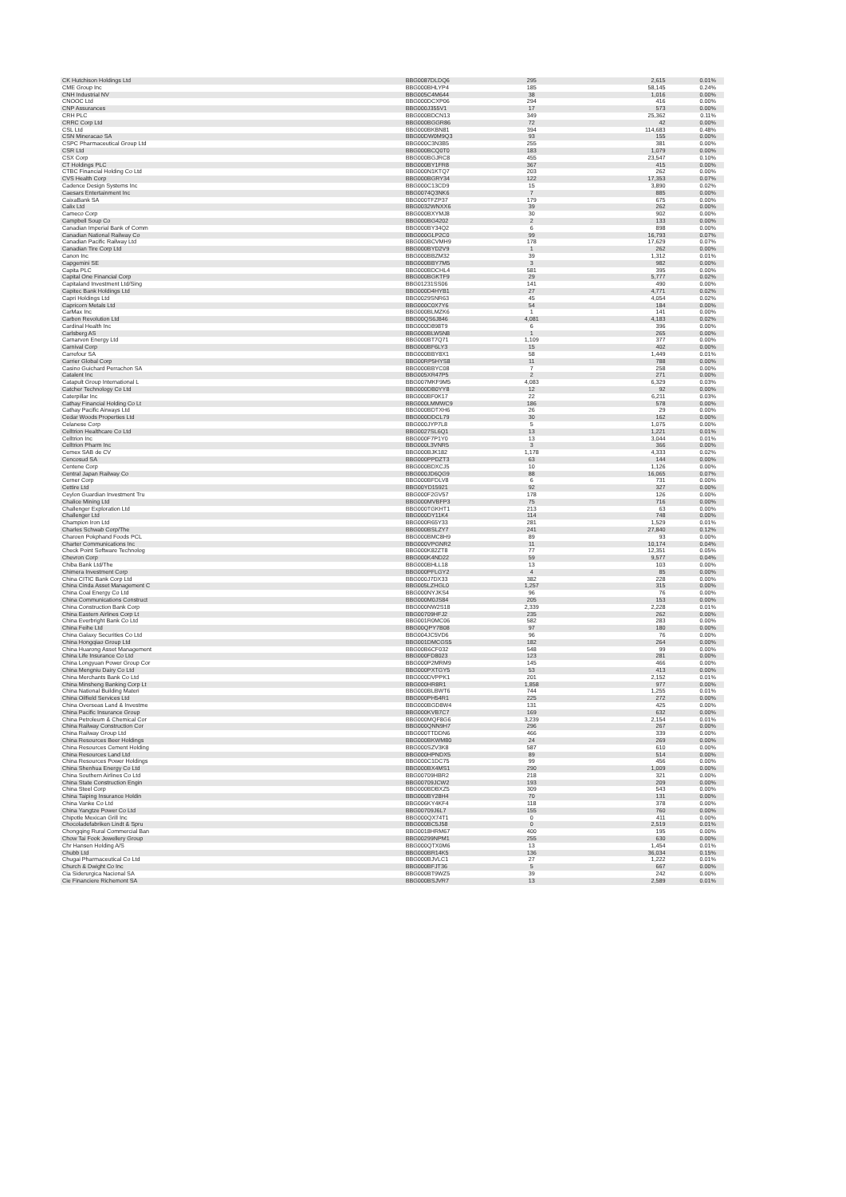| CK Hutchison Holdings Ltd | BBG0087DLDQ6 | 295 | 2,615 | 0.01% |
| CME Group Inc | BBG000BHLYP4 | 185 | 58,145 | 0.24% |
| CNH Industrial NV | BBG005C4M644 | 38 | 1,016 | 0.00% |
| CNOOC Ltd | BBG000DCXP06 | 294 | 416 | 0.00% |
| CNP Assurances | BBG000J355V1 | 17 | 573 | 0.00% |
| CRH PLC | BBG000BDCN13 | 349 | 25,362 | 0.11% |
| CRRC Corp Ltd | BBG000BGGR86 | 72 | 42 | 0.00% |
| CSL Ltd | BBG000BKBN81 | 394 | 114,683 | 0.48% |
| CSN Mineracao SA | BBG00DW0M9Q3 | 93 | 155 | 0.00% |
| CSPC Pharmaceutical Group Ltd | BBG000C3N3B5 | 255 | 381 | 0.00% |
| CSR Ltd | BBG000BCQ0T0 | 183 | 1,079 | 0.00% |
| CSX Corp | BBG000BGJRC8 | 455 | 23,547 | 0.10% |
| CT Holdings PLC | BBG000BY1FR8 | 367 | 415 | 0.00% |
| CTBC Financial Holding Co Ltd | BBG000N1KTQ7 | 203 | 262 | 0.00% |
| CVS Health Corp | BBG000BGRY34 | 122 | 17,353 | 0.07% |
| Cadence Design Systems Inc | BBG000C13CD9 | 15 | 3,890 | 0.02% |
| Caesars Entertainment Inc | BBG0074Q3NK6 | 7 | 885 | 0.00% |
| CaixaBank SA | BBG000TFZP37 | 179 | 675 | 0.00% |
| Calix Ltd | BBG0032WNXX6 | 39 | 262 | 0.00% |
| Cameco Corp | BBG000BXYMJ8 | 30 | 902 | 0.00% |
| Campbell Soup Co | BBG000BG4202 | 2 | 133 | 0.00% |
| Canadian Imperial Bank of Comm | BBG000BY34Q2 | 6 | 898 | 0.00% |
| Canadian National Railway Co | BBG000GLP2C0 | 99 | 16,793 | 0.07% |
| Canadian Pacific Railway Ltd | BBG000BCVMH9 | 178 | 17,629 | 0.07% |
| Canadian Tire Corp Ltd | BBG000BYD2V9 | 1 | 262 | 0.00% |
| Canon Inc | BBG000BBZM32 | 39 | 1,312 | 0.01% |
| Capgemini SE | BBG000BBY7M5 | 3 | 982 | 0.00% |
| Capita PLC | BBG000BDCHL4 | 581 | 395 | 0.00% |
| Capital One Financial Corp | BBG000BGKTF9 | 29 | 5,777 | 0.02% |
| Capitaland Investment Ltd/Sing | BBG01231SS06 | 141 | 490 | 0.00% |
| Capitec Bank Holdings Ltd | BBG000D4HYB1 | 27 | 4,771 | 0.02% |
| Capri Holdings Ltd | BBG0029SNR63 | 45 | 4,054 | 0.02% |
| Capricorn Metals Ltd | BBG000C0X7Y6 | 54 | 184 | 0.00% |
| CarMax Inc | BBG000BLMZK6 | 1 | 141 | 0.00% |
| Carbon Revolution Ltd | BBG00QS6J846 | 4,081 | 4,183 | 0.02% |
| Cardinal Health Inc | BBG000D898T9 | 6 | 396 | 0.00% |
| Carlsberg AS | BBG000BLW5N8 | 1 | 265 | 0.00% |
| Carnarvon Energy Ltd | BBG000BT7Q71 | 1,109 | 377 | 0.00% |
| Carnival Corp | BBG000BF6LY3 | 15 | 402 | 0.00% |
| Carrefour SA | BBG000BBY8X1 | 58 | 1,449 | 0.01% |
| Carrier Global Corp | BBG00RP5HYS8 | 11 | 788 | 0.00% |
| Casino Guichard Perrachon SA | BBG000BBYC08 | 7 | 258 | 0.00% |
| Catalent Inc | BBG005XR47P5 | 2 | 271 | 0.00% |
| Catapult Group International L | BBG007MKF9M5 | 4,083 | 6,329 | 0.03% |
| Catcher Technology Co Ltd | BBG000DB0YY8 | 12 | 92 | 0.00% |
| Caterpillar Inc | BBG000BF0K17 | 22 | 6,211 | 0.03% |
| Cathay Financial Holding Co Lt | BBG000LMMWC9 | 186 | 578 | 0.00% |
| Cathay Pacific Airways Ltd | BBG000BDTXH6 | 26 | 29 | 0.00% |
| Cedar Woods Properties Ltd | BBG000DDCL79 | 30 | 162 | 0.00% |
| Celanese Corp | BBG000JYP7L8 | 5 | 1,075 | 0.00% |
| Celltrion Healthcare Co Ltd | BBG0027SL6Q1 | 13 | 1,221 | 0.01% |
| Celltrion Inc | BBG000F7P1Y0 | 13 | 3,044 | 0.01% |
| Celltrion Pharm Inc | BBG000L3VNR5 | 3 | 366 | 0.00% |
| Cemex SAB de CV | BBG000BJK182 | 1,178 | 4,333 | 0.02% |
| Cencosud SA | BBG000PPDZT3 | 63 | 144 | 0.00% |
| Centene Corp | BBG000BDXCJ5 | 10 | 1,126 | 0.00% |
| Central Japan Railway Co | BBG000JD6QG9 | 88 | 16,065 | 0.07% |
| Cerner Corp | BBG000BFDLV8 | 6 | 731 | 0.00% |
| Cettire Ltd | BBG00YD15921 | 92 | 327 | 0.00% |
| Ceylon Guardian Investment Tru | BBG000F2GV57 | 178 | 126 | 0.00% |
| Chalice Mining Ltd | BBG000MVBFP3 | 75 | 716 | 0.00% |
| Challenger Exploration Ltd | BBG000TGKHT1 | 213 | 63 | 0.00% |
| Challenger Ltd | BBG000DY11K4 | 114 | 748 | 0.00% |
| Champion Iron Ltd | BBG000R65Y33 | 281 | 1,529 | 0.01% |
| Charles Schwab Corp/The | BBG000BSLZY7 | 241 | 27,840 | 0.12% |
| Charoen Pokphand Foods PCL | BBG000BMC8H9 | 89 | 93 | 0.00% |
| Charter Communications Inc | BBG000VPGNR2 | 11 | 10,174 | 0.04% |
| Check Point Software Technolog | BBG000K82ZT8 | 77 | 12,351 | 0.05% |
| Chevron Corp | BBG000K4ND22 | 59 | 9,577 | 0.04% |
| Chiba Bank Ltd/The | BBG000BHLL18 | 13 | 103 | 0.00% |
| Chimera Investment Corp | BBG000PFLGY2 | 4 | 85 | 0.00% |
| China CITIC Bank Corp Ltd | BBG000J7DX33 | 382 | 228 | 0.00% |
| China Cinda Asset Management C | BBG005LZHGL0 | 1,257 | 315 | 0.00% |
| China Coal Energy Co Ltd | BBG000NYJKS4 | 96 | 76 | 0.00% |
| China Communications Construct | BBG000M0JS84 | 205 | 153 | 0.00% |
| China Construction Bank Corp | BBG000NW2S18 | 2,339 | 2,228 | 0.01% |
| China Eastern Airlines Corp Lt | BBG00709HFJ2 | 235 | 262 | 0.00% |
| China Everbright Bank Co Ltd | BBG001R0MC06 | 582 | 283 | 0.00% |
| China Feihe Ltd | BBG00QPY7B08 | 97 | 180 | 0.00% |
| China Galaxy Securities Co Ltd | BBG004JC5VD6 | 96 | 76 | 0.00% |
| China Hongqiao Group Ltd | BBG001DMCGS5 | 182 | 264 | 0.00% |
| China Huarong Asset Management | BBG00B6CF032 | 548 | 99 | 0.00% |
| China Life Insurance Co Ltd | BBG000FD8023 | 123 | 281 | 0.00% |
| China Longyuan Power Group Cor | BBG000P2MRM9 | 145 | 466 | 0.00% |
| China Mengniu Dairy Co Ltd | BBG000PXTGY5 | 53 | 413 | 0.00% |
| China Merchants Bank Co Ltd | BBG000DVPPK1 | 201 | 2,152 | 0.01% |
| China Minsheng Banking Corp Lt | BBG000HR8R1 | 1,858 | 977 | 0.00% |
| China National Building Materi | BBG000BLBWT6 | 744 | 1,255 | 0.01% |
| China Oilfield Services Ltd | BBG000PH54R1 | 225 | 272 | 0.00% |
| China Overseas Land & Investme | BBG000BGD8W4 | 131 | 425 | 0.00% |
| China Pacific Insurance Group | BBG000KVB7C7 | 169 | 632 | 0.00% |
| China Petroleum & Chemical Cor | BBG000MQF8G6 | 3,239 | 2,154 | 0.01% |
| China Railway Construction Cor | BBG000QNN9H7 | 296 | 267 | 0.00% |
| China Railway Group Ltd | BBG000TTDDN6 | 466 | 339 | 0.00% |
| China Resources Beer Holdings | BBG000BKWM80 | 24 | 269 | 0.00% |
| China Resources Cement Holding | BBG000SZV3K8 | 587 | 610 | 0.00% |
| China Resources Land Ltd | BBG000HPNDX5 | 89 | 514 | 0.00% |
| China Resources Power Holdings | BBG000C1DC75 | 99 | 456 | 0.00% |
| China Shenhua Energy Co Ltd | BBG000BX4MS1 | 290 | 1,009 | 0.00% |
| China Southern Airlines Co Ltd | BBG00709HBR2 | 218 | 321 | 0.00% |
| China State Construction Engin | BBG00709JCW2 | 193 | 209 | 0.00% |
| China Steel Corp | BBG000BDBXZ5 | 309 | 543 | 0.00% |
| China Taiping Insurance Holdin | BBG000BY28H4 | 70 | 131 | 0.00% |
| China Vanke Co Ltd | BBG006KY4KF4 | 118 | 378 | 0.00% |
| China Yangtze Power Co Ltd | BBG00709J6L7 | 155 | 760 | 0.00% |
| Chipotle Mexican Grill Inc | BBG000QX74T1 | 0 | 411 | 0.00% |
| Chocoladefabriken Lindt & Spru | BBG000BC5J58 | 0 | 2,519 | 0.01% |
| Chongqing Rural Commercial Ban | BBG0018HRM67 | 400 | 195 | 0.00% |
| Chow Tai Fook Jewellery Group | BBG00299NPM1 | 255 | 630 | 0.00% |
| Chr Hansen Holding A/S | BBG000QTX0M6 | 13 | 1,454 | 0.01% |
| Chubb Ltd | BBG000BR14K5 | 136 | 36,034 | 0.15% |
| Chugai Pharmaceutical Co Ltd | BBG000BJVLC1 | 27 | 1,222 | 0.01% |
| Church & Dwight Co Inc | BBG000BFJT36 | 5 | 667 | 0.00% |
| Cia Siderurgica Nacional SA | BBG000BT9WZ5 | 39 | 242 | 0.00% |
| Cie Financiere Richemont SA | BBG000BSJVR7 | 13 | 2,589 | 0.01% |